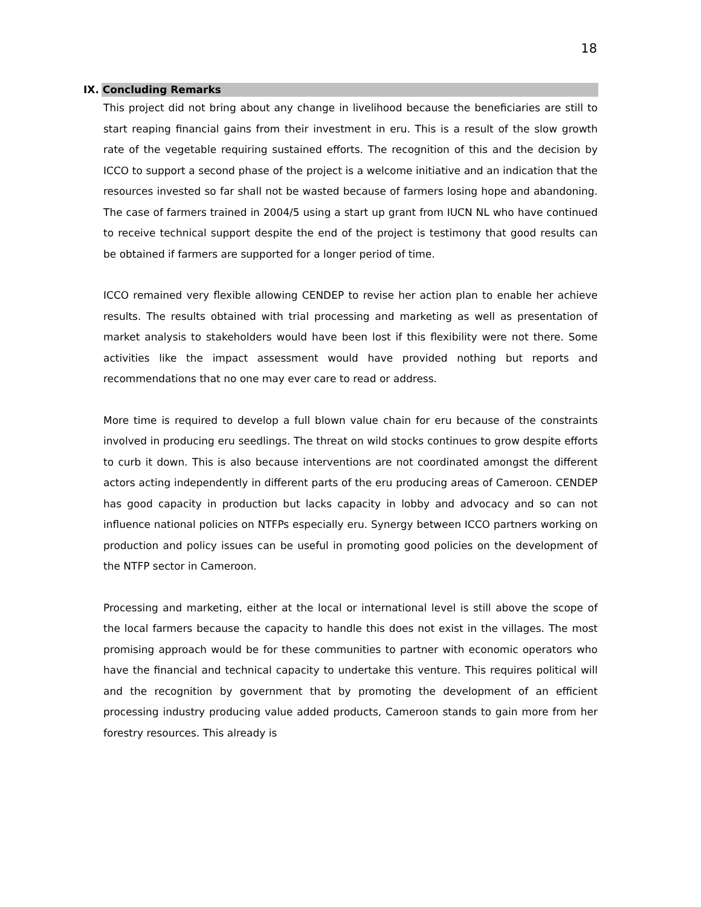18
IX. Concluding Remarks
This project did not bring about any change in livelihood because the beneficiaries are still to start reaping financial gains from their investment in eru. This is a result of the slow growth rate of the vegetable requiring sustained efforts. The recognition of this and the decision by ICCO to support a second phase of the project is a welcome initiative and an indication that the resources invested so far shall not be wasted because of farmers losing hope and abandoning. The case of farmers trained in 2004/5 using a start up grant from IUCN NL who have continued to receive technical support despite the end of the project is testimony that good results can be obtained if farmers are supported for a longer period of time.
ICCO remained very flexible allowing CENDEP to revise her action plan to enable her achieve results. The results obtained with trial processing and marketing as well as presentation of market analysis to stakeholders would have been lost if this flexibility were not there. Some activities like the impact assessment would have provided nothing but reports and recommendations that no one may ever care to read or address.
More time is required to develop a full blown value chain for eru because of the constraints involved in producing eru seedlings. The threat on wild stocks continues to grow despite efforts to curb it down. This is also because interventions are not coordinated amongst the different actors acting independently in different parts of the eru producing areas of Cameroon. CENDEP has good capacity in production but lacks capacity in lobby and advocacy and so can not influence national policies on NTFPs especially eru. Synergy between ICCO partners working on production and policy issues can be useful in promoting good policies on the development of the NTFP sector in Cameroon.
Processing and marketing, either at the local or international level is still above the scope of the local farmers because the capacity to handle this does not exist in the villages. The most promising approach would be for these communities to partner with economic operators who have the financial and technical capacity to undertake this venture. This requires political will and the recognition by government that by promoting the development of an efficient processing industry producing value added products, Cameroon stands to gain more from her forestry resources. This already is